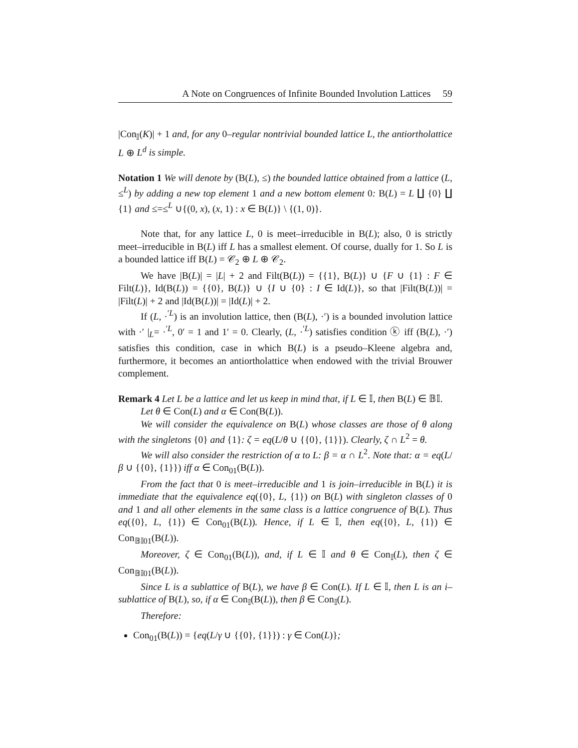A Note on Congruences of Infinite Bounded Involution Lattices 59
|Con<sub>𝕀</sub>(K)| + 1 and, for any 0–regular nontrivial bounded lattice L, the antiortholattice L ⊕ L<sup>d</sup> is simple.
Notation 1 We will denote by (B(L), ≤) the bounded lattice obtained from a lattice (L, ≤<sup>L</sup>) by adding a new top element 1 and a new bottom element 0: B(L) = L ∐ {0} ∐ {1} and ≤=≤<sup>L</sup> ∪{(0, x), (x, 1) : x ∈ B(L)} \ {(1, 0)}.
Note that, for any lattice L, 0 is meet–irreducible in B(L); also, 0 is strictly meet–irreducible in B(L) iff L has a smallest element. Of course, dually for 1. So L is a bounded lattice iff B(L) = 𝒞<sub>2</sub> ⊕ L ⊕ 𝒞<sub>2</sub>.
We have |B(L)| = |L| + 2 and Filt(B(L)) = {{1}, B(L)} ∪ {F ∪ {1} : F ∈ Filt(L)}, Id(B(L)) = {{0}, B(L)} ∪ {I ∪ {0} : I ∈ Id(L)}, so that |Filt(B(L))| = |Filt(L)| + 2 and |Id(B(L))| = |Id(L)| + 2.
If (L, ·<sup>′L</sup>) is an involution lattice, then (B(L), ·′) is a bounded involution lattice with ·′ |<sub>L</sub>= ·<sup>′L</sup>, 0′ = 1 and 1′ = 0. Clearly, (L, ·<sup>′L</sup>) satisfies condition ⓚ iff (B(L), ·′) satisfies this condition, case in which B(L) is a pseudo–Kleene algebra and, furthermore, it becomes an antiortholattice when endowed with the trivial Brouwer complement.
Remark 4 Let L be a lattice and let us keep in mind that, if L ∈ 𝕀, then B(L) ∈ 𝔹𝕀.
Let θ ∈ Con(L) and α ∈ Con(B(L)).
We will consider the equivalence on B(L) whose classes are those of θ along with the singletons {0} and {1}: ζ = eq(L/θ ∪ {{0}, {1}}). Clearly, ζ ∩ L<sup>2</sup> = θ.
We will also consider the restriction of α to L: β = α ∩ L<sup>2</sup>. Note that: α = eq(L/β ∪ {{0}, {1}}) iff α ∈ Con<sub>01</sub>(B(L)).
From the fact that 0 is meet–irreducible and 1 is join–irreducible in B(L) it is immediate that the equivalence eq({0}, L, {1}) on B(L) with singleton classes of 0 and 1 and all other elements in the same class is a lattice congruence of B(L). Thus eq({0}, L, {1}) ∈ Con<sub>01</sub>(B(L)). Hence, if L ∈ 𝕀, then eq({0}, L, {1}) ∈ Con<sub>𝔹𝕀01</sub>(B(L)).
Moreover, ζ ∈ Con<sub>01</sub>(B(L)), and, if L ∈ 𝕀 and θ ∈ Con<sub>𝕀</sub>(L), then ζ ∈ Con<sub>𝔹𝕀01</sub>(B(L)).
Since L is a sublattice of B(L), we have β ∈ Con(L). If L ∈ 𝕀, then L is an i–sublattice of B(L), so, if α ∈ Con<sub>𝕀</sub>(B(L)), then β ∈ Con<sub>𝕀</sub>(L).
Therefore:
Con<sub>01</sub>(B(L)) = {eq(L/γ ∪ {{0}, {1}}) : γ ∈ Con(L)};